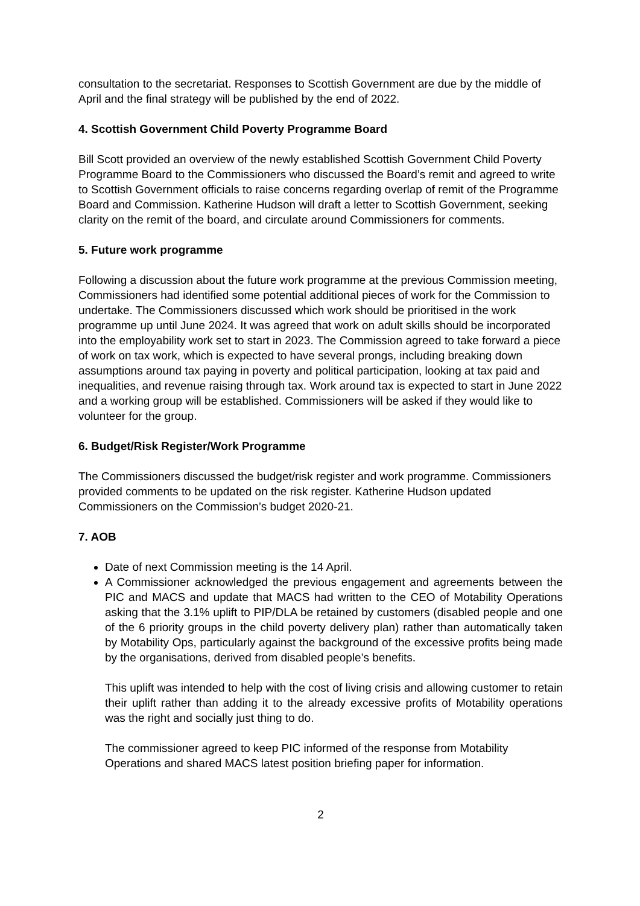consultation to the secretariat. Responses to Scottish Government are due by the middle of April and the final strategy will be published by the end of 2022.
4. Scottish Government Child Poverty Programme Board
Bill Scott provided an overview of the newly established Scottish Government Child Poverty Programme Board to the Commissioners who discussed the Board’s remit and agreed to write to Scottish Government officials to raise concerns regarding overlap of remit of the Programme Board and Commission. Katherine Hudson will draft a letter to Scottish Government, seeking clarity on the remit of the board, and circulate around Commissioners for comments.
5. Future work programme
Following a discussion about the future work programme at the previous Commission meeting, Commissioners had identified some potential additional pieces of work for the Commission to undertake. The Commissioners discussed which work should be prioritised in the work programme up until June 2024. It was agreed that work on adult skills should be incorporated into the employability work set to start in 2023. The Commission agreed to take forward a piece of work on tax work, which is expected to have several prongs, including breaking down assumptions around tax paying in poverty and political participation, looking at tax paid and inequalities, and revenue raising through tax. Work around tax is expected to start in June 2022 and a working group will be established. Commissioners will be asked if they would like to volunteer for the group.
6. Budget/Risk Register/Work Programme
The Commissioners discussed the budget/risk register and work programme. Commissioners provided comments to be updated on the risk register. Katherine Hudson updated Commissioners on the Commission’s budget 2020-21.
7. AOB
Date of next Commission meeting is the 14 April.
A Commissioner acknowledged the previous engagement and agreements between the PIC and MACS and update that MACS had written to the CEO of Motability Operations asking that the 3.1% uplift to PIP/DLA be retained by customers (disabled people and one of the 6 priority groups in the child poverty delivery plan) rather than automatically taken by Motability Ops, particularly against the background of the excessive profits being made by the organisations, derived from disabled people’s benefits.
This uplift was intended to help with the cost of living crisis and allowing customer to retain their uplift rather than adding it to the already excessive profits of Motability operations was the right and socially just thing to do.
The commissioner agreed to keep PIC informed of the response from Motability Operations and shared MACS latest position briefing paper for information.
2